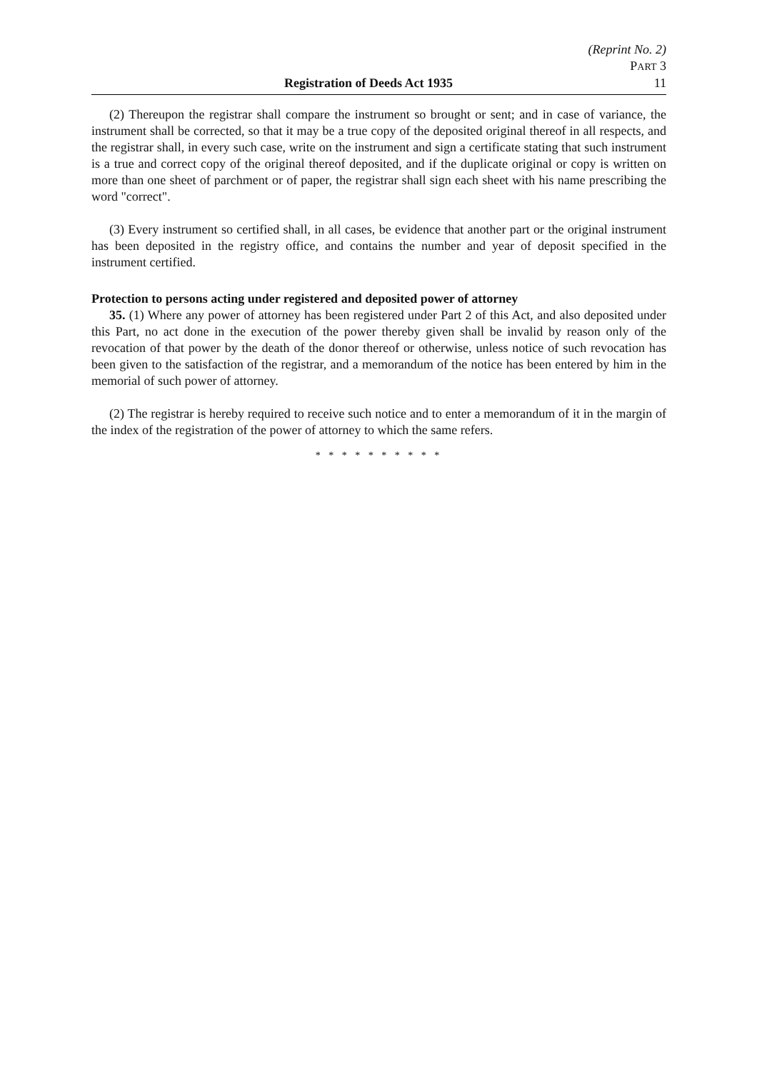(Reprint No. 2)
PART 3
Registration of Deeds Act 1935 11
(2) Thereupon the registrar shall compare the instrument so brought or sent; and in case of variance, the instrument shall be corrected, so that it may be a true copy of the deposited original thereof in all respects, and the registrar shall, in every such case, write on the instrument and sign a certificate stating that such instrument is a true and correct copy of the original thereof deposited, and if the duplicate original or copy is written on more than one sheet of parchment or of paper, the registrar shall sign each sheet with his name prescribing the word "correct".
(3) Every instrument so certified shall, in all cases, be evidence that another part or the original instrument has been deposited in the registry office, and contains the number and year of deposit specified in the instrument certified.
Protection to persons acting under registered and deposited power of attorney
35. (1) Where any power of attorney has been registered under Part 2 of this Act, and also deposited under this Part, no act done in the execution of the power thereby given shall be invalid by reason only of the revocation of that power by the death of the donor thereof or otherwise, unless notice of such revocation has been given to the satisfaction of the registrar, and a memorandum of the notice has been entered by him in the memorial of such power of attorney.
(2) The registrar is hereby required to receive such notice and to enter a memorandum of it in the margin of the index of the registration of the power of attorney to which the same refers.
* * * * * * * * * *